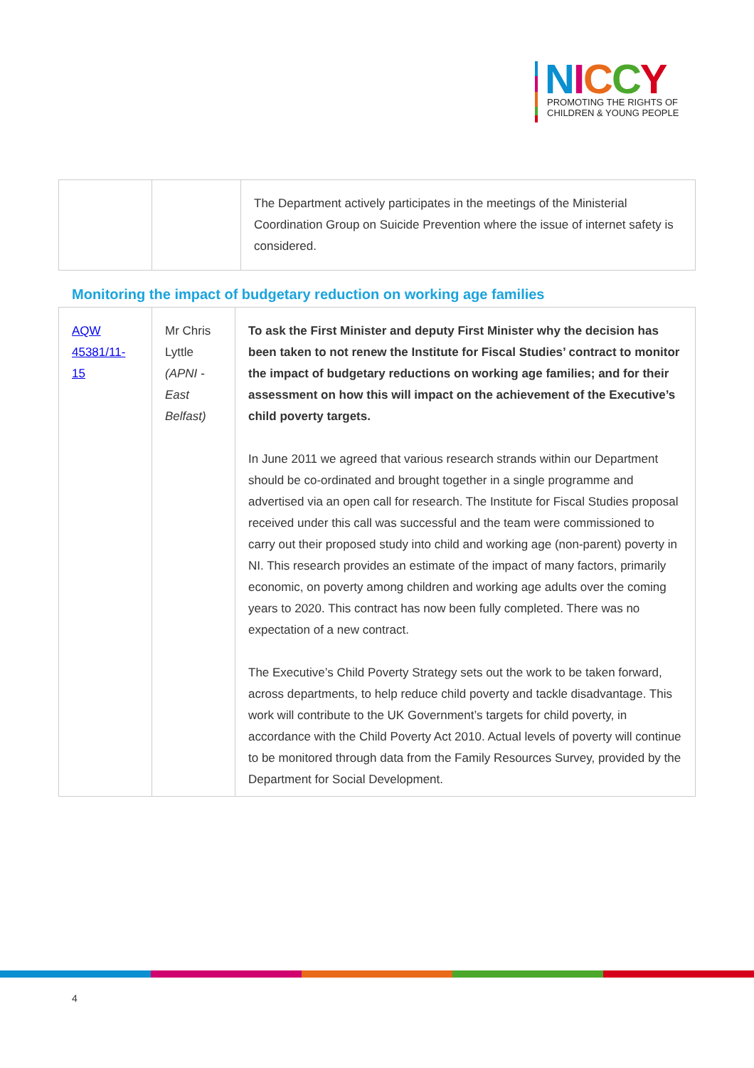NICCY
PROMOTING THE RIGHTS OF
CHILDREN & YOUNG PEOPLE
| | | The Department actively participates in the meetings of the Ministerial Coordination Group on Suicide Prevention where the issue of internet safety is considered. |
Monitoring the impact of budgetary reduction on working age families
| AQW 45381/11-15 | Mr Chris Lyttle (APNI - East Belfast) | To ask the First Minister and deputy First Minister why the decision has been taken to not renew the Institute for Fiscal Studies’ contract to monitor the impact of budgetary reductions on working age families; and for their assessment on how this will impact on the achievement of the Executive’s child poverty targets. In June 2011 we agreed that various research strands within our Department should be co-ordinated and brought together in a single programme and advertised via an open call for research. The Institute for Fiscal Studies proposal received under this call was successful and the team were commissioned to carry out their proposed study into child and working age (non-parent) poverty in NI. This research provides an estimate of the impact of many factors, primarily economic, on poverty among children and working age adults over the coming years to 2020. This contract has now been fully completed. There was no expectation of a new contract. The Executive’s Child Poverty Strategy sets out the work to be taken forward, across departments, to help reduce child poverty and tackle disadvantage. This work will contribute to the UK Government’s targets for child poverty, in accordance with the Child Poverty Act 2010. Actual levels of poverty will continue to be monitored through data from the Family Resources Survey, provided by the Department for Social Development. |
4